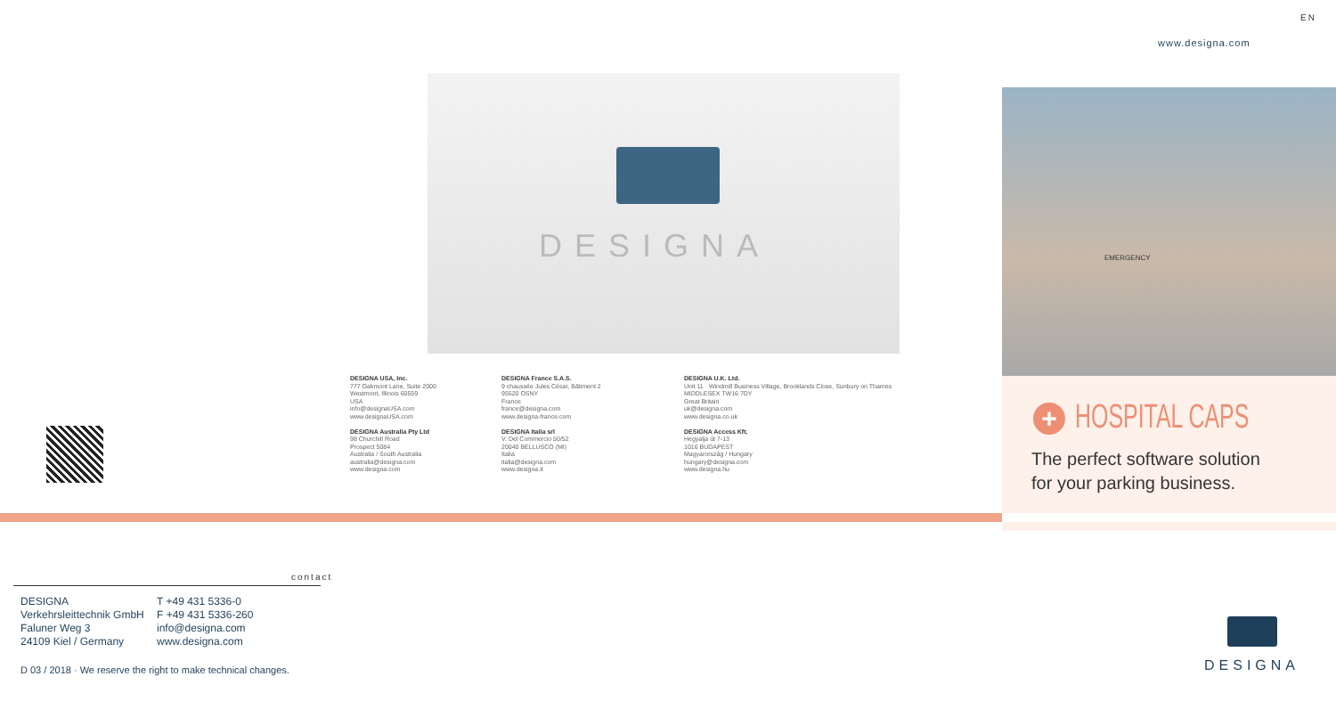EN
www.designa.com
DESIGNA EMERGENCY
DESIGNA USA, Inc.
777 Oakmont Lane, Suite 2000
Westmont, Illinois 60559
USA
info@designaUSA.com
www.designaUSA.com
DESIGNA Australia Pty Ltd
98 Churchill Road
Prospect 5084
Australia / South Australia
australia@designa.com
www.designa.com
DESIGNA France S.A.S.
9 chaussée Jules César, Bâtiment 2
95520 OSNY
France
france@designa.com
www.designa-france.com
DESIGNA Italia srl
V. Del Commercio 50/52
20040 BELLUSCO (MI)
Italia
italia@designa.com
www.designa.it
DESIGNA U.K. Ltd.
Unit 11 · Windmill Business Village, Brooklands Close, Sunbury on Thames
MIDDLESEX TW16 7DY
Great Britain
uk@designa.com
www.designa.co.uk
DESIGNA Access Kft.
Hegyalja út 7-13
1016 BUDAPEST
Magyarország / Hungary
hungary@designa.com
www.designa.hu
+ HOSPITAL CAPS
The perfect software solution
for your parking business.
contact
DESIGNA T +49 431 5336-0 Verkehrsleittechnik GmbH F +49 431 5336-260 Faluner Weg 3 info@designa.com 24109 Kiel / Germany www.designa.com
D 03 / 2018 · We reserve the right to make technical changes.
DESIGNA